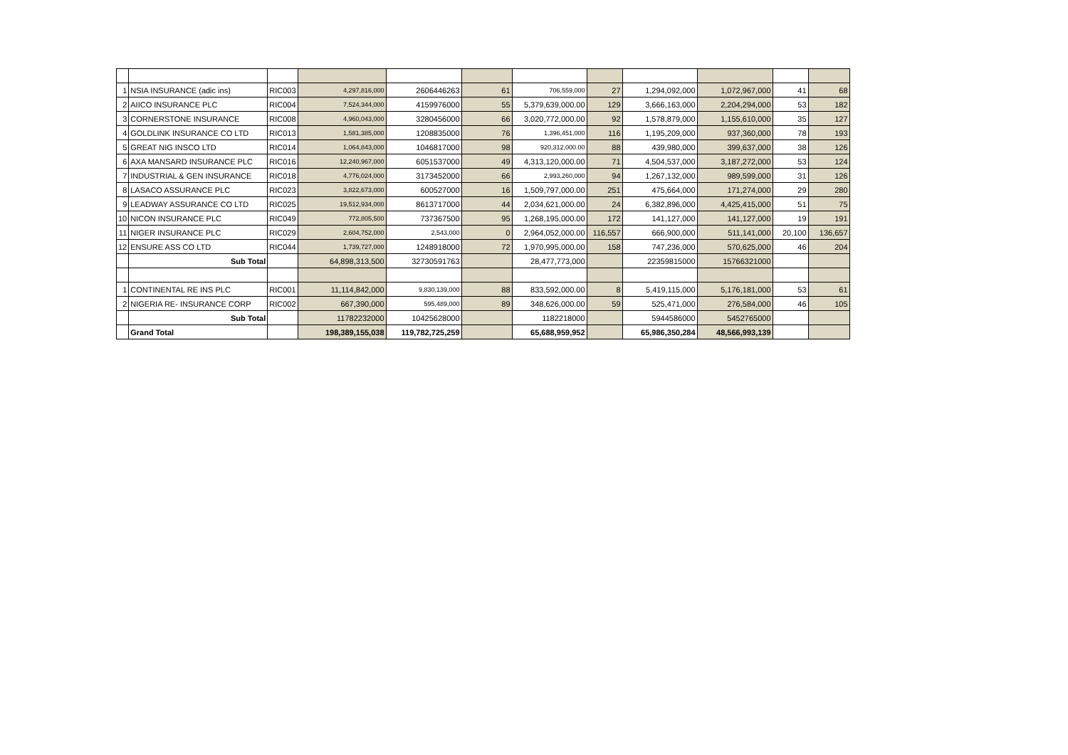| 1 | NSIA INSURANCE (adic ins) | RIC003 | 4,297,816,000 | 2606446263 | 61 | 706,559,000 | 27 | 1,294,092,000 | 1,072,967,000 | 41 | 68 |
| 2 | AIICO INSURANCE PLC | RIC004 | 7,524,344,000 | 4159976000 | 55 | 5,379,639,000.00 | 129 | 3,666,163,000 | 2,204,294,000 | 53 | 182 |
| 3 | CORNERSTONE INSURANCE | RIC008 | 4,960,043,000 | 3280456000 | 66 | 3,020,772,000.00 | 92 | 1,578,879,000 | 1,155,610,000 | 35 | 127 |
| 4 | GOLDLINK INSURANCE CO LTD | RIC013 | 1,581,385,000 | 1208835000 | 76 | 1,396,451,000 | 116 | 1,195,209,000 | 937,360,000 | 78 | 193 |
| 5 | GREAT NIG INSCO LTD | RIC014 | 1,064,843,000 | 1046817000 | 98 | 920,312,000.00 | 88 | 439,980,000 | 399,637,000 | 38 | 126 |
| 6 | AXA MANSARD INSURANCE PLC | RIC016 | 12,240,967,000 | 6051537000 | 49 | 4,313,120,000.00 | 71 | 4,504,537,000 | 3,187,272,000 | 53 | 124 |
| 7 | INDUSTRIAL & GEN INSURANCE | RIC018 | 4,776,024,000 | 3173452000 | 66 | 2,993,260,000 | 94 | 1,267,132,000 | 989,599,000 | 31 | 126 |
| 8 | LASACO ASSURANCE PLC | RIC023 | 3,822,673,000 | 600527000 | 16 | 1,509,797,000.00 | 251 | 475,664,000 | 171,274,000 | 29 | 280 |
| 9 | LEADWAY ASSURANCE CO LTD | RIC025 | 19,512,934,000 | 8613717000 | 44 | 2,034,621,000.00 | 24 | 6,382,896,000 | 4,425,415,000 | 51 | 75 |
| 10 | NICON INSURANCE PLC | RIC049 | 772,805,500 | 737367500 | 95 | 1,268,195,000.00 | 172 | 141,127,000 | 141,127,000 | 19 | 191 |
| 11 | NIGER INSURANCE PLC | RIC029 | 2,604,752,000 | 2,543,000 | 0 | 2,964,052,000.00 | 116,557 | 666,900,000 | 511,141,000 | 20,100 | 136,657 |
| 12 | ENSURE ASS CO LTD | RIC044 | 1,739,727,000 | 1248918000 | 72 | 1,970,995,000.00 | 158 | 747,236,000 | 570,625,000 | 46 | 204 |
| | Sub Total | | 64,898,313,500 | 32730591763 | | 28,477,773,000 | | 22359815000 | 15766321000 | | |
| 1 | CONTINENTAL RE INS PLC | RIC001 | 11,114,842,000 | 9,830,139,000 | 88 | 833,592,000.00 | 8 | 5,419,115,000 | 5,176,181,000 | 53 | 61 |
| 2 | NIGERIA RE- INSURANCE CORP | RIC002 | 667,390,000 | 595,489,000 | 89 | 348,626,000.00 | 59 | 525,471,000 | 276,584,000 | 46 | 105 |
| | Sub Total | | 11782232000 | 10425628000 | | 1182218000 | | 5944586000 | 5452765000 | | |
| | Grand Total | | 198,389,155,038 | 119,782,725,259 | | 65,688,959,952 | | 65,986,350,284 | 48,566,993,139 | | |